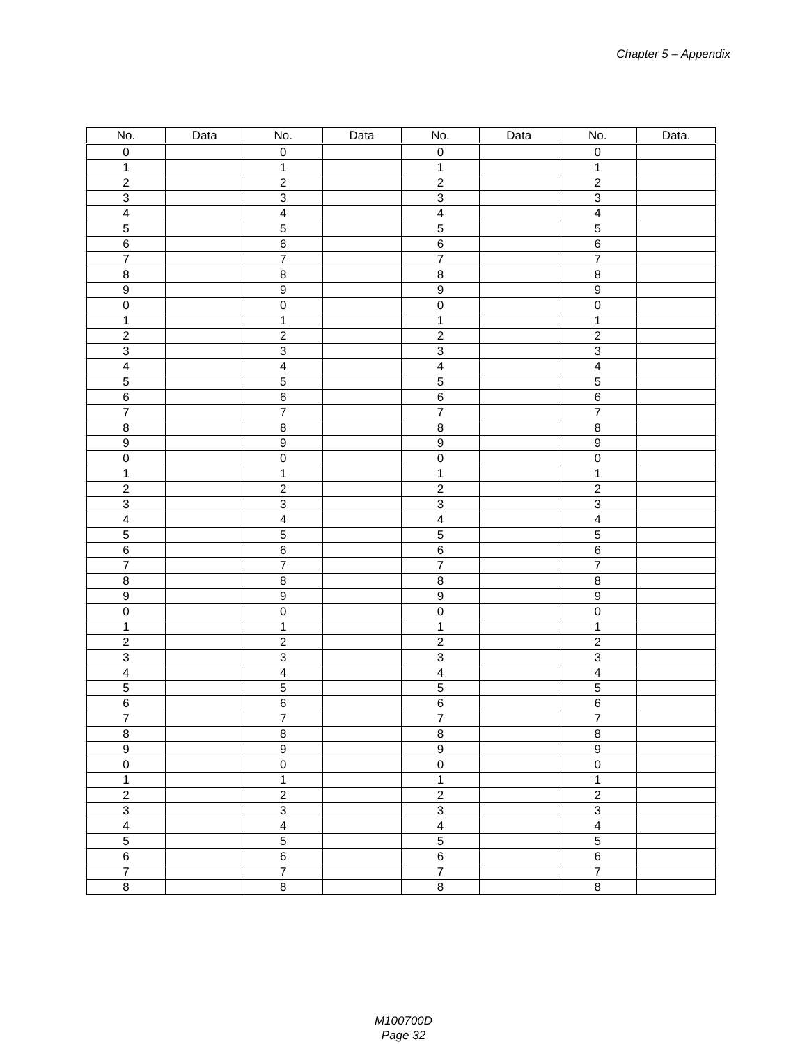Chapter 5 – Appendix
| No. | Data | No. | Data | No. | Data | No. | Data. |
| --- | --- | --- | --- | --- | --- | --- | --- |
| 0 | | 0 | | 0 | | 0 | |
| 1 | | 1 | | 1 | | 1 | |
| 2 | | 2 | | 2 | | 2 | |
| 3 | | 3 | | 3 | | 3 | |
| 4 | | 4 | | 4 | | 4 | |
| 5 | | 5 | | 5 | | 5 | |
| 6 | | 6 | | 6 | | 6 | |
| 7 | | 7 | | 7 | | 7 | |
| 8 | | 8 | | 8 | | 8 | |
| 9 | | 9 | | 9 | | 9 | |
| 0 | | 0 | | 0 | | 0 | |
| 1 | | 1 | | 1 | | 1 | |
| 2 | | 2 | | 2 | | 2 | |
| 3 | | 3 | | 3 | | 3 | |
| 4 | | 4 | | 4 | | 4 | |
| 5 | | 5 | | 5 | | 5 | |
| 6 | | 6 | | 6 | | 6 | |
| 7 | | 7 | | 7 | | 7 | |
| 8 | | 8 | | 8 | | 8 | |
| 9 | | 9 | | 9 | | 9 | |
| 0 | | 0 | | 0 | | 0 | |
| 1 | | 1 | | 1 | | 1 | |
| 2 | | 2 | | 2 | | 2 | |
| 3 | | 3 | | 3 | | 3 | |
| 4 | | 4 | | 4 | | 4 | |
| 5 | | 5 | | 5 | | 5 | |
| 6 | | 6 | | 6 | | 6 | |
| 7 | | 7 | | 7 | | 7 | |
| 8 | | 8 | | 8 | | 8 | |
| 9 | | 9 | | 9 | | 9 | |
| 0 | | 0 | | 0 | | 0 | |
| 1 | | 1 | | 1 | | 1 | |
| 2 | | 2 | | 2 | | 2 | |
| 3 | | 3 | | 3 | | 3 | |
| 4 | | 4 | | 4 | | 4 | |
| 5 | | 5 | | 5 | | 5 | |
| 6 | | 6 | | 6 | | 6 | |
| 7 | | 7 | | 7 | | 7 | |
| 8 | | 8 | | 8 | | 8 | |
| 9 | | 9 | | 9 | | 9 | |
| 0 | | 0 | | 0 | | 0 | |
| 1 | | 1 | | 1 | | 1 | |
| 2 | | 2 | | 2 | | 2 | |
| 3 | | 3 | | 3 | | 3 | |
| 4 | | 4 | | 4 | | 4 | |
| 5 | | 5 | | 5 | | 5 | |
| 6 | | 6 | | 6 | | 6 | |
| 7 | | 7 | | 7 | | 7 | |
| 8 | | 8 | | 8 | | 8 | |
M100700D
Page 32